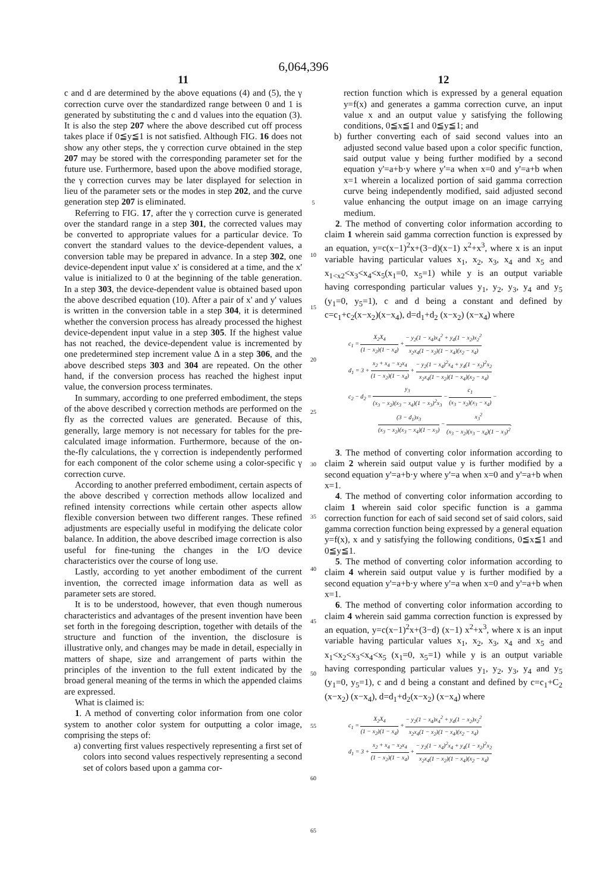6,064,396
11
c and d are determined by the above equations (4) and (5), the γ correction curve over the standardized range between 0 and 1 is generated by substituting the c and d values into the equation (3). It is also the step 207 where the above described cut off process takes place if 0≦y≦1 is not satisfied. Although FIG. 16 does not show any other steps, the γ correction curve obtained in the step 207 may be stored with the corresponding parameter set for the future use. Furthermore, based upon the above modified storage, the γ correction curves may be later displayed for selection in lieu of the parameter sets or the modes in step 202, and the curve generation step 207 is eliminated.
Referring to FIG. 17, after the γ correction curve is generated over the standard range in a step 301, the corrected values may be converted to appropriate values for a particular device. To convert the standard values to the device-dependent values, a conversion table may be prepared in advance. In a step 302, one device-dependent input value x' is considered at a time, and the x' value is initialized to 0 at the beginning of the table generation. In a step 303, the device-dependent value is obtained based upon the above described equation (10). After a pair of x' and y' values is written in the conversion table in a step 304, it is determined whether the conversion process has already processed the highest device-dependent input value in a step 305. If the highest value has not reached, the device-dependent value is incremented by one predetermined step increment value Δ in a step 306, and the above described steps 303 and 304 are repeated. On the other hand, if the conversion process has reached the highest input value, the conversion process terminates.
In summary, according to one preferred embodiment, the steps of the above described γ correction methods are performed on the fly as the corrected values are generated. Because of this, generally, large memory is not necessary for tables for the pre-calculated image information. Furthermore, because of the on-the-fly calculations, the γ correction is independently performed for each component of the color scheme using a color-specific γ correction curve.
According to another preferred embodiment, certain aspects of the above described γ correction methods allow localized and refined intensity corrections while certain other aspects allow flexible conversion between two different ranges. These refined adjustments are especially useful in modifying the delicate color balance. In addition, the above described image correction is also useful for fine-tuning the changes in the I/O device characteristics over the course of long use.
Lastly, according to yet another embodiment of the current invention, the corrected image information data as well as parameter sets are stored.
It is to be understood, however, that even though numerous characteristics and advantages of the present invention have been set forth in the foregoing description, together with details of the structure and function of the invention, the disclosure is illustrative only, and changes may be made in detail, especially in matters of shape, size and arrangement of parts within the principles of the invention to the full extent indicated by the broad general meaning of the terms in which the appended claims are expressed.
What is claimed is:
1. A method of converting color information from one color system to another color system for outputting a color image, comprising the steps of:
a) converting first values respectively representing a first set of colors into second values respectively representing a second set of colors based upon a gamma cor-
5
10
15
20
25
30
35
40
45
50
55
60
65
12
rection function which is expressed by a general equation y=f(x) and generates a gamma correction curve, an input value x and an output value y satisfying the following conditions, 0≦x≦1 and 0≦y≦1; and
b) further converting each of said second values into an adjusted second value based upon a color specific function, said output value y being further modified by a second equation y'=a+b·y where y'=a when x=0 and y'=a+b when x=1 wherein a localized portion of said gamma correction curve being independently modified, said adjusted second value enhancing the output image on an image carrying medium.
2. The method of converting color information according to claim 1 wherein said gamma correction function is expressed by an equation, y=c(x−1)<sup>2</sup>x+(3−d)(x−1) x<sup>2</sup>+x<sup>3</sup>, where x is an input variable having particular values x<sub>1</sub>, x<sub>2</sub>, x<sub>3</sub>, x<sub>4</sub> and x<sub>5</sub> and x<sub>1<x2</sub><x<sub>3</sub><x<sub>4</sub><x<sub>5</sub>(x<sub>1</sub>=0, x<sub>5</sub>=1) while y is an output variable having corresponding particular values y<sub>1</sub>, y<sub>2</sub>, y<sub>3</sub>, y<sub>4</sub> and y<sub>5</sub> (y<sub>1</sub>=0, y<sub>5</sub>=1), c and d being a constant and defined by c=c<sub>1</sub>+c<sub>2</sub>(x−x<sub>2</sub>)(x−x<sub>4</sub>), d=d<sub>1</sub>+d<sub>2</sub> (x−x<sub>2</sub>) (x−x<sub>4</sub>) where
c<sub>1</sub> = X<sub>2</sub>X<sub>4</sub> (1 − x<sub>2</sub>)(1 − x<sub>4</sub>) + − y<sub>2</sub>(1 − x<sub>4</sub>)x<sub>4</sub><sup>2</sup> + y<sub>4</sub>(1 − x<sub>2</sub>)x<sub>2</sub><sup>2</sup> x<sub>2</sub>x<sub>4</sub>(1 − x<sub>2</sub>)(1 − x<sub>4</sub>)(x<sub>2</sub> − x<sub>4</sub>)
d<sub>1</sub> = 3 + x<sub>2</sub> + x<sub>4</sub> − x<sub>2</sub>x<sub>4</sub> (1 − x<sub>2</sub>)(1 − x<sub>4</sub>) + − y<sub>2</sub>(1 − x<sub>4</sub>)<sup>2</sup>x<sub>4</sub> + y<sub>4</sub>(1 − x<sub>2</sub>)<sup>2</sup>x<sub>2</sub> x<sub>2</sub>x<sub>4</sub>(1 − x<sub>2</sub>)(1 − x<sub>4</sub>)(x<sub>2</sub> − x<sub>4</sub>)
c<sub>2</sub> − d<sub>2</sub> = y<sub>3</sub> (x<sub>3</sub> − x<sub>2</sub>)(x<sub>3</sub> − x<sub>4</sub>)(1 − x<sub>3</sub>)<sup>2</sup>x<sub>3</sub> − c<sub>1</sub> (x<sub>3</sub> − x<sub>2</sub>)(x<sub>3</sub> − x<sub>4</sub>) −
(3 − d<sub>1</sub>)x<sub>3</sub> (x<sub>3</sub> − x<sub>2</sub>)(x<sub>3</sub> − x<sub>4</sub>)(1 − x<sub>3</sub>) − x<sub>3</sub><sup>2</sup> (x<sub>3</sub> − x<sub>2</sub>)(x<sub>3</sub> − x<sub>4</sub>)(1 − x<sub>3</sub>)<sup>2</sup>.
3. The method of converting color information according to claim 2 wherein said output value y is further modified by a second equation y'=a+b·y where y'=a when x=0 and y'=a+b when x=1.
4. The method of converting color information according to claim 1 wherein said color specific function is a gamma correction function for each of said second set of said colors, said gamma correction function being expressed by a general equation y=f(x), x and y satisfying the following conditions, 0≦x≦1 and 0≦y≦1.
5. The method of converting color information according to claim 4 wherein said output value y is further modified by a second equation y'=a+b·y where y'=a when x=0 and y'=a+b when x=1.
6. The method of converting color information according to claim 4 wherein said gamma correction function is expressed by an equation, y=c(x−1)<sup>2</sup>x+(3−d) (x−1) x<sup>2</sup>+x<sup>3</sup>, where x is an input variable having particular values x<sub>1</sub>, x<sub>2</sub>, x<sub>3</sub>, x<sub>4</sub> and x<sub>5</sub> and x<sub>1</sub><x<sub>2</sub><x<sub>3</sub><x<sub>4</sub><x<sub>5</sub> (x<sub>1</sub>=0, x<sub>5</sub>=1) while y is an output variable having corresponding particular values y<sub>1</sub>, y<sub>2</sub>, y<sub>3</sub>, y<sub>4</sub> and y<sub>5</sub> (y<sub>1</sub>=0, y<sub>5</sub>=1), c and d being a constant and defined by c=c<sub>1</sub>+C<sub>2</sub> (x−x<sub>2</sub>) (x−x<sub>4</sub>), d=d<sub>1</sub>+d<sub>2</sub>(x−x<sub>2</sub>) (x−x<sub>4</sub>) where
c<sub>1</sub> = X<sub>2</sub>X<sub>4</sub> (1 − x<sub>2</sub>)(1 − x<sub>4</sub>) + − y<sub>2</sub>(1 − x<sub>4</sub>)x<sub>4</sub><sup>2</sup> + y<sub>4</sub>(1 − x<sub>2</sub>)x<sub>2</sub><sup>2</sup> x<sub>2</sub>x<sub>4</sub>(1 − x<sub>2</sub>)(1 − x<sub>4</sub>)(x<sub>2</sub> − x<sub>4</sub>)
d<sub>1</sub> = 3 + x<sub>2</sub> + x<sub>4</sub> − x<sub>2</sub>x<sub>4</sub> (1 − x<sub>2</sub>)(1 − x<sub>4</sub>) + − y<sub>2</sub>(1 − x<sub>4</sub>)<sup>2</sup>x<sub>4</sub> + y<sub>4</sub>(1 − x<sub>2</sub>)<sup>2</sup>x<sub>2</sub> x<sub>2</sub>x<sub>4</sub>(1 − x<sub>2</sub>)(1 − x<sub>4</sub>)(x<sub>2</sub> − x<sub>4</sub>)